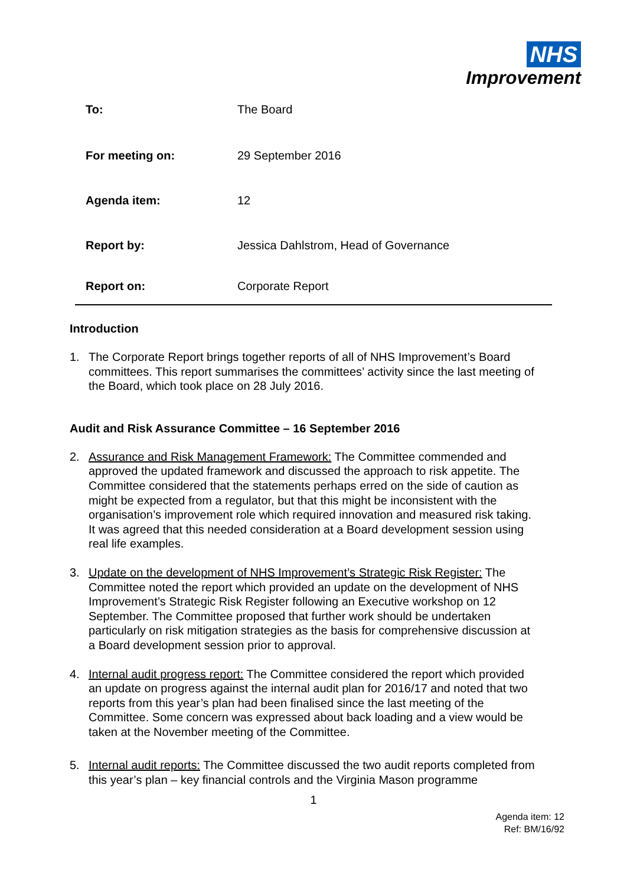NHS
Improvement
| To: | The Board |
| For meeting on: | 29 September 2016 |
| Agenda item: | 12 |
| Report by: | Jessica Dahlstrom, Head of Governance |
| Report on: | Corporate Report |
Introduction
1. The Corporate Report brings together reports of all of NHS Improvement’s Board committees. This report summarises the committees’ activity since the last meeting of the Board, which took place on 28 July 2016.
Audit and Risk Assurance Committee – 16 September 2016
2. Assurance and Risk Management Framework: The Committee commended and approved the updated framework and discussed the approach to risk appetite. The Committee considered that the statements perhaps erred on the side of caution as might be expected from a regulator, but that this might be inconsistent with the organisation’s improvement role which required innovation and measured risk taking. It was agreed that this needed consideration at a Board development session using real life examples.
3. Update on the development of NHS Improvement’s Strategic Risk Register: The Committee noted the report which provided an update on the development of NHS Improvement’s Strategic Risk Register following an Executive workshop on 12 September. The Committee proposed that further work should be undertaken particularly on risk mitigation strategies as the basis for comprehensive discussion at a Board development session prior to approval.
4. Internal audit progress report: The Committee considered the report which provided an update on progress against the internal audit plan for 2016/17 and noted that two reports from this year’s plan had been finalised since the last meeting of the Committee. Some concern was expressed about back loading and a view would be taken at the November meeting of the Committee.
5. Internal audit reports: The Committee discussed the two audit reports completed from this year’s plan – key financial controls and the Virginia Mason programme
1
Agenda item: 12
Ref: BM/16/92